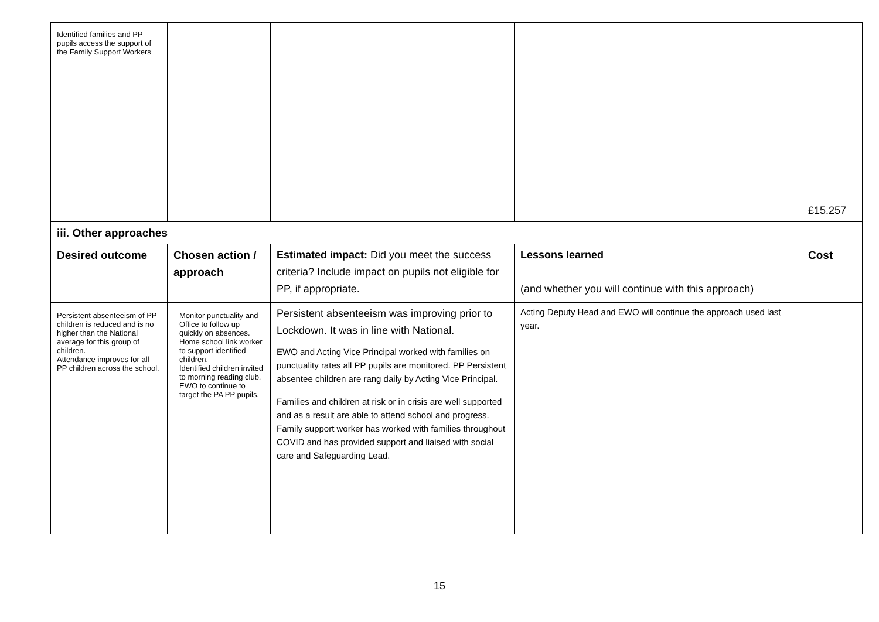| Identified families and PP pupils access the support of the Family Support Workers | | | | £15.257 |
| iii. Other approaches | | | | |
| Desired outcome | Chosen action / approach | Estimated impact: Did you meet the success criteria? Include impact on pupils not eligible for PP, if appropriate. | Lessons learned (and whether you will continue with this approach) | Cost |
| Persistent absenteeism of PP children is reduced and is no higher than the National average for this group of children. Attendance improves for all PP children across the school. | Monitor punctuality and Office to follow up quickly on absences. Home school link worker to support identified children. Identified children invited to morning reading club. EWO to continue to target the PA PP pupils. | Persistent absenteeism was improving prior to Lockdown. It was in line with National. EWO and Acting Vice Principal worked with families on punctuality rates all PP pupils are monitored. PP Persistent absentee children are rang daily by Acting Vice Principal. Families and children at risk or in crisis are well supported and as a result are able to attend school and progress. Family support worker has worked with families throughout COVID and has provided support and liaised with social care and Safeguarding Lead. | Acting Deputy Head and EWO will continue the approach used last year. | |
15